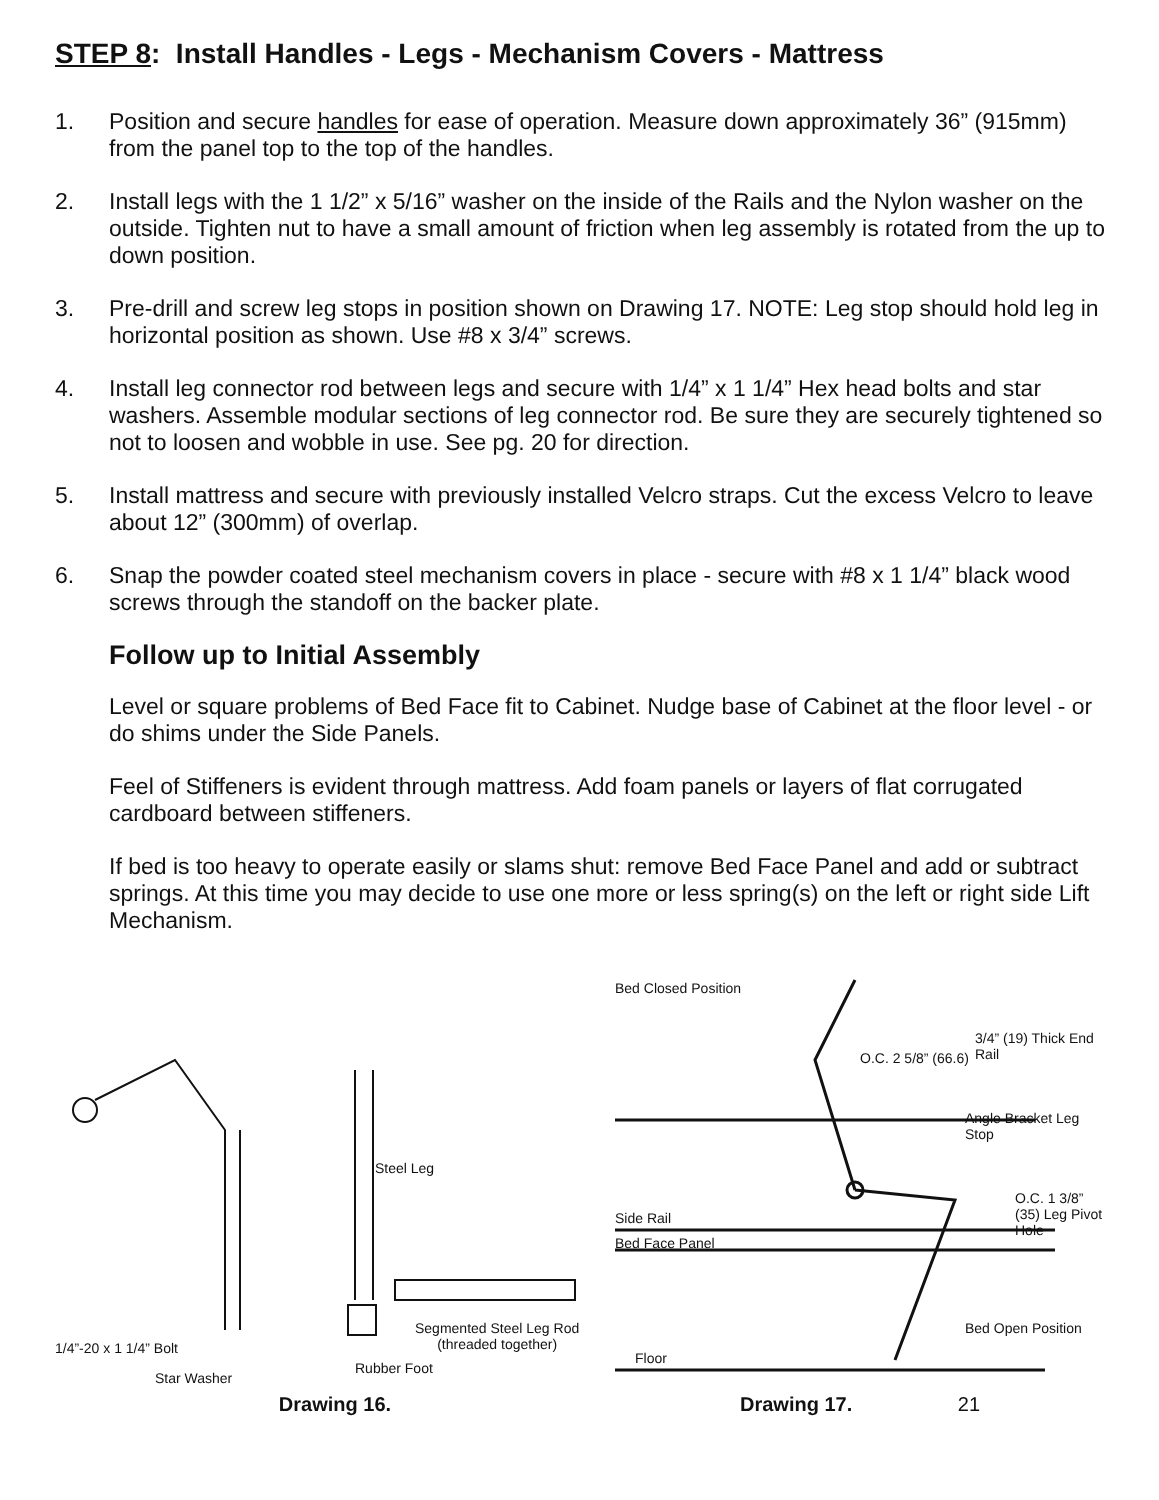STEP 8: Install Handles - Legs - Mechanism Covers - Mattress
1. Position and secure handles for ease of operation. Measure down approximately 36” (915mm) from the panel top to the top of the handles.
2. Install legs with the 1 1/2” x 5/16” washer on the inside of the Rails and the Nylon washer on the outside. Tighten nut to have a small amount of friction when leg assembly is rotated from the up to down position.
3. Pre-drill and screw leg stops in position shown on Drawing 17. NOTE: Leg stop should hold leg in horizontal position as shown. Use #8 x 3/4” screws.
4. Install leg connector rod between legs and secure with 1/4” x 1 1/4” Hex head bolts and star washers. Assemble modular sections of leg connector rod. Be sure they are securely tightened so not to loosen and wobble in use. See pg. 20 for direction.
5. Install mattress and secure with previously installed Velcro straps. Cut the excess Velcro to leave about 12” (300mm) of overlap.
6. Snap the powder coated steel mechanism covers in place - secure with #8 x 1 1/4” black wood screws through the standoff on the backer plate.
Follow up to Initial Assembly
Level or square problems of Bed Face fit to Cabinet. Nudge base of Cabinet at the floor level - or do shims under the Side Panels.
Feel of Stiffeners is evident through mattress. Add foam panels or layers of flat corrugated cardboard between stiffeners.
If bed is too heavy to operate easily or slams shut: remove Bed Face Panel and add or subtract springs. At this time you may decide to use one more or less spring(s) on the left or right side Lift Mechanism.
Steel Leg
Segmented Steel Leg Rod
(threaded together)
1/4”-20 x 1 1/4” Bolt
Rubber Foot
Star Washer
Drawing 16.
Bed Closed Position
O.C. 2 5/8” (66.6)
3/4” (19) Thick End Rail
Angle Bracket Leg Stop
Side Rail
O.C. 1 3/8” (35) Leg Pivot Hole
Bed Face Panel
Bed Open Position
Floor
Drawing 17. 21